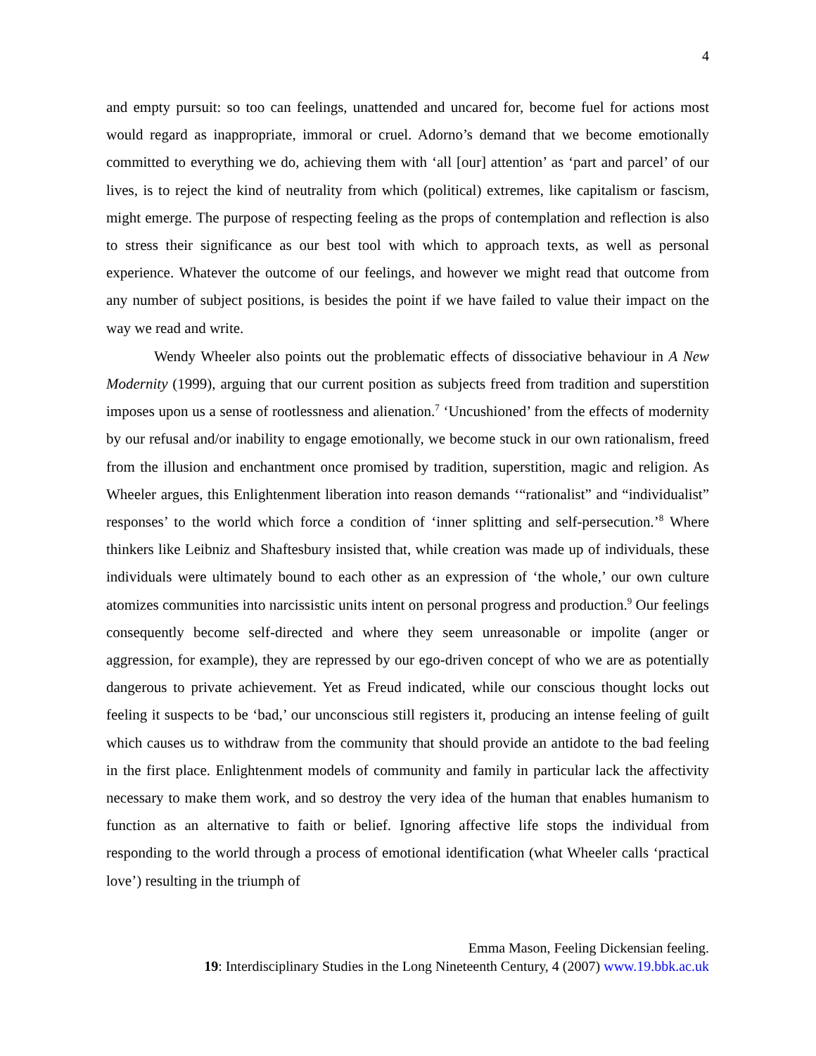4
and empty pursuit: so too can feelings, unattended and uncared for, become fuel for actions most would regard as inappropriate, immoral or cruel. Adorno’s demand that we become emotionally committed to everything we do, achieving them with ‘all [our] attention’ as ‘part and parcel’ of our lives, is to reject the kind of neutrality from which (political) extremes, like capitalism or fascism, might emerge. The purpose of respecting feeling as the props of contemplation and reflection is also to stress their significance as our best tool with which to approach texts, as well as personal experience. Whatever the outcome of our feelings, and however we might read that outcome from any number of subject positions, is besides the point if we have failed to value their impact on the way we read and write.
Wendy Wheeler also points out the problematic effects of dissociative behaviour in A New Modernity (1999), arguing that our current position as subjects freed from tradition and superstition imposes upon us a sense of rootlessness and alienation.<sup>7</sup> ‘Uncushioned’ from the effects of modernity by our refusal and/or inability to engage emotionally, we become stuck in our own rationalism, freed from the illusion and enchantment once promised by tradition, superstition, magic and religion. As Wheeler argues, this Enlightenment liberation into reason demands ‘“rationalist” and “individualist” responses’ to the world which force a condition of ‘inner splitting and self-persecution.’<sup>8</sup> Where thinkers like Leibniz and Shaftesbury insisted that, while creation was made up of individuals, these individuals were ultimately bound to each other as an expression of ‘the whole,’ our own culture atomizes communities into narcissistic units intent on personal progress and production.<sup>9</sup> Our feelings consequently become self-directed and where they seem unreasonable or impolite (anger or aggression, for example), they are repressed by our ego-driven concept of who we are as potentially dangerous to private achievement. Yet as Freud indicated, while our conscious thought locks out feeling it suspects to be ‘bad,’ our unconscious still registers it, producing an intense feeling of guilt which causes us to withdraw from the community that should provide an antidote to the bad feeling in the first place. Enlightenment models of community and family in particular lack the affectivity necessary to make them work, and so destroy the very idea of the human that enables humanism to function as an alternative to faith or belief. Ignoring affective life stops the individual from responding to the world through a process of emotional identification (what Wheeler calls ‘practical love’) resulting in the triumph of
Emma Mason, Feeling Dickensian feeling.
19: Interdisciplinary Studies in the Long Nineteenth Century, 4 (2007) www.19.bbk.ac.uk